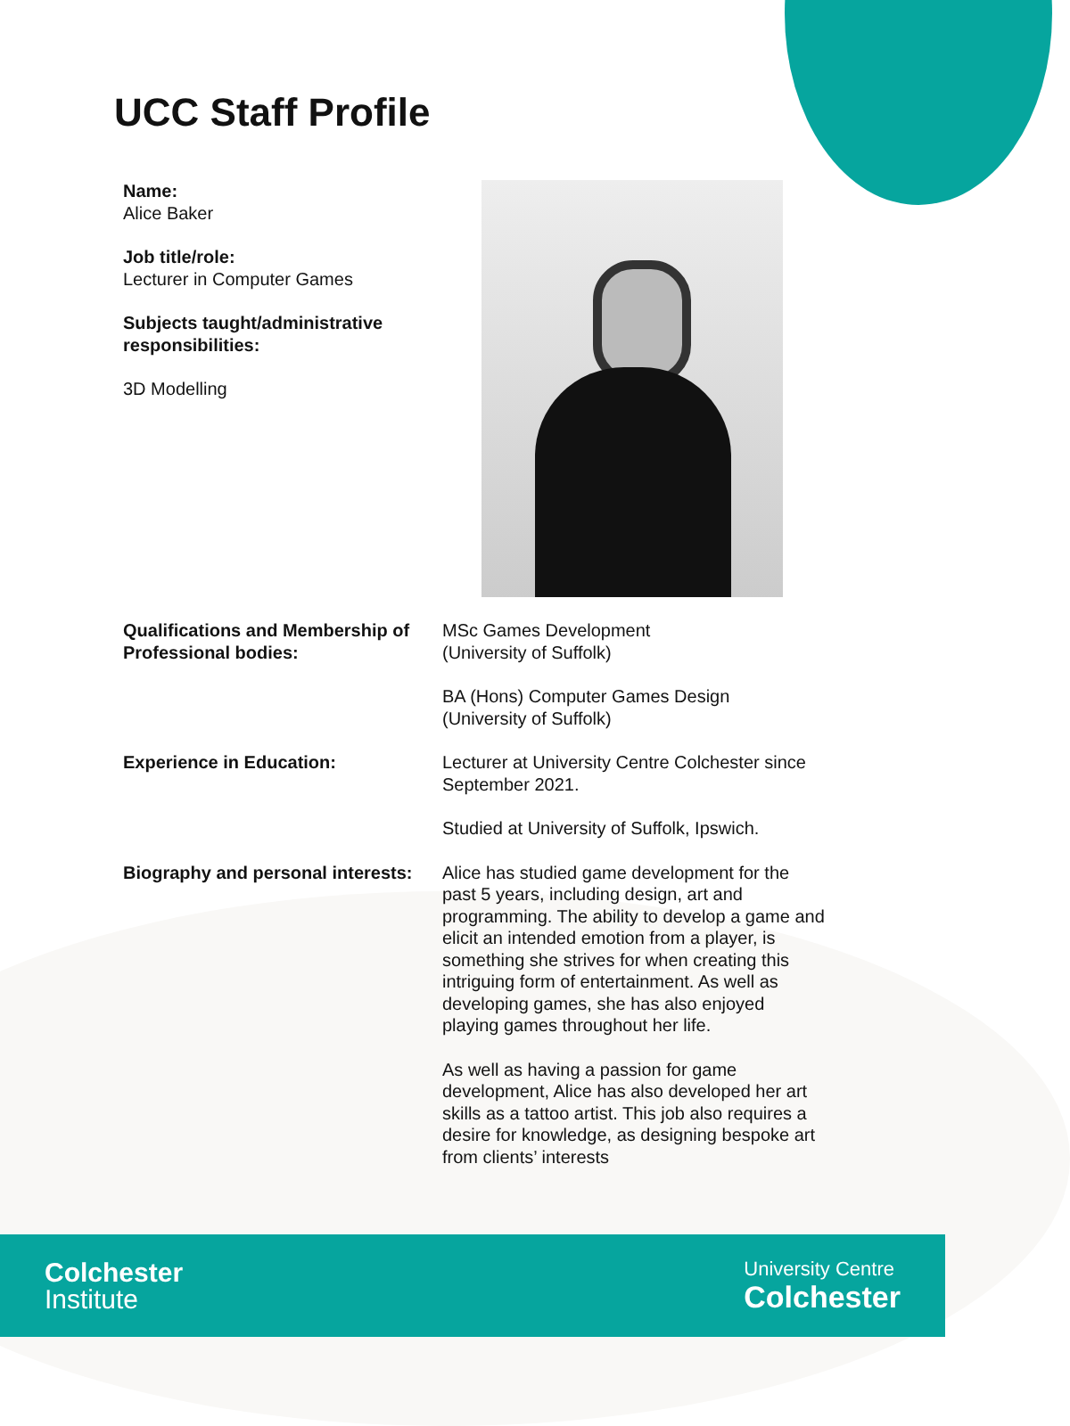UCC Staff Profile
Name:
Alice Baker
Job title/role:
Lecturer in Computer Games
Subjects taught/administrative responsibilities:
3D Modelling
Qualifications and Membership of Professional bodies:
MSc Games Development
(University of Suffolk)
BA (Hons) Computer Games Design
(University of Suffolk)
Experience in Education: Lecturer at University Centre Colchester since September 2021.
Studied at University of Suffolk, Ipswich.
Biography and personal interests:
Alice has studied game development for the past 5 years, including design, art and programming. The ability to develop a game and elicit an intended emotion from a player, is something she strives for when creating this intriguing form of entertainment. As well as developing games, she has also enjoyed playing games throughout her life.
As well as having a passion for game development, Alice has also developed her art skills as a tattoo artist. This job also requires a desire for knowledge, as designing bespoke art from clients’ interests
Colchester
Institute
University Centre
Colchester